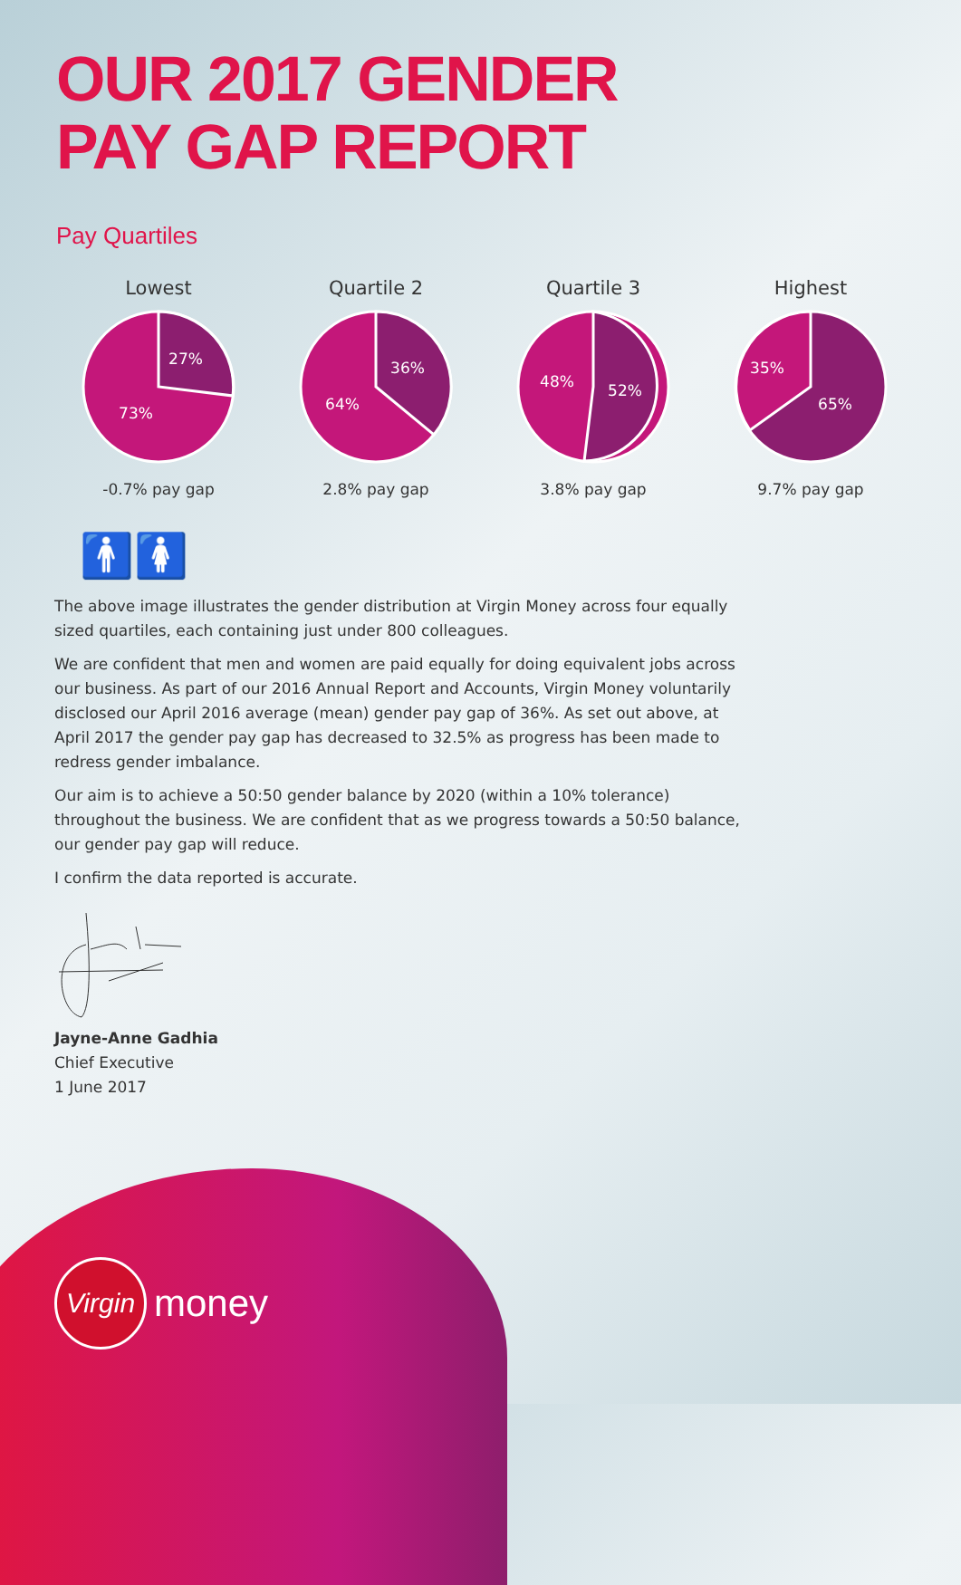OUR 2017 GENDER
PAY GAP REPORT
Pay Quartiles
Lowest
27%
73%
-0.7% pay gap
Quartile 2
36%
64%
2.8% pay gap
Quartile 3
52%
48%
3.8% pay gap
Highest
35%
65%
9.7% pay gap
🚹🚺
The above image illustrates the gender distribution at Virgin Money across four equally sized quartiles, each containing just under 800 colleagues.
We are confident that men and women are paid equally for doing equivalent jobs across our business. As part of our 2016 Annual Report and Accounts, Virgin Money voluntarily disclosed our April 2016 average (mean) gender pay gap of 36%. As set out above, at April 2017 the gender pay gap has decreased to 32.5% as progress has been made to redress gender imbalance.
Our aim is to achieve a 50:50 gender balance by 2020 (within a 10% tolerance) throughout the business. We are confident that as we progress towards a 50:50 balance, our gender pay gap will reduce.
I confirm the data reported is accurate.
Jayne-Anne Gadhia
Chief Executive
1 June 2017
Virgin money